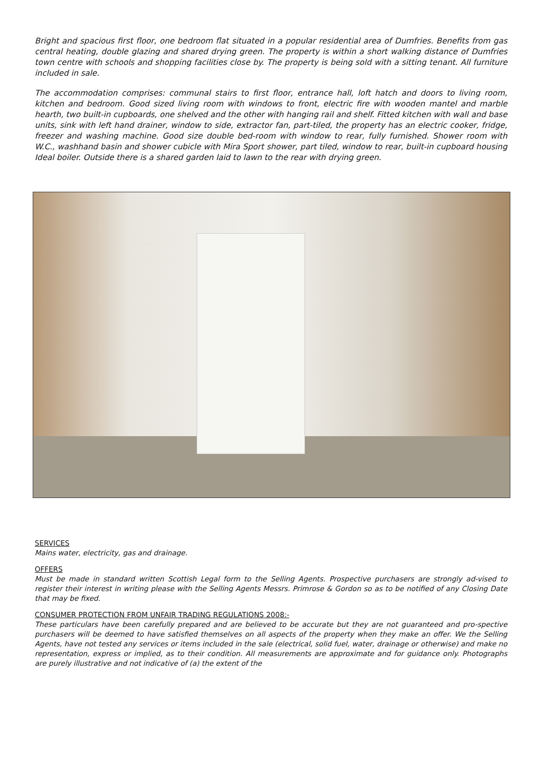Bright and spacious first floor, one bedroom flat situated in a popular residential area of Dumfries. Benefits from gas central heating, double glazing and shared drying green. The property is within a short walking distance of Dumfries town centre with schools and shopping facilities close by. The property is being sold with a sitting tenant. All furniture included in sale.
The accommodation comprises: communal stairs to first floor, entrance hall, loft hatch and doors to living room, kitchen and bedroom. Good sized living room with windows to front, electric fire with wooden mantel and marble hearth, two built-in cupboards, one shelved and the other with hanging rail and shelf. Fitted kitchen with wall and base units, sink with left hand drainer, window to side, extractor fan, part-tiled, the property has an electric cooker, fridge, freezer and washing machine. Good size double bed-room with window to rear, fully furnished. Shower room with W.C., washhand basin and shower cubicle with Mira Sport shower, part tiled, window to rear, built-in cupboard housing Ideal boiler. Outside there is a shared garden laid to lawn to the rear with drying green.
SERVICES
Mains water, electricity, gas and drainage.
OFFERS
Must be made in standard written Scottish Legal form to the Selling Agents. Prospective purchasers are strongly ad-vised to register their interest in writing please with the Selling Agents Messrs. Primrose & Gordon so as to be notified of any Closing Date that may be fixed.
CONSUMER PROTECTION FROM UNFAIR TRADING REGULATIONS 2008:-
These particulars have been carefully prepared and are believed to be accurate but they are not guaranteed and pro-spective purchasers will be deemed to have satisfied themselves on all aspects of the property when they make an offer. We the Selling Agents, have not tested any services or items included in the sale (electrical, solid fuel, water, drainage or otherwise) and make no representation, express or implied, as to their condition. All measurements are approximate and for guidance only. Photographs are purely illustrative and not indicative of (a) the extent of the